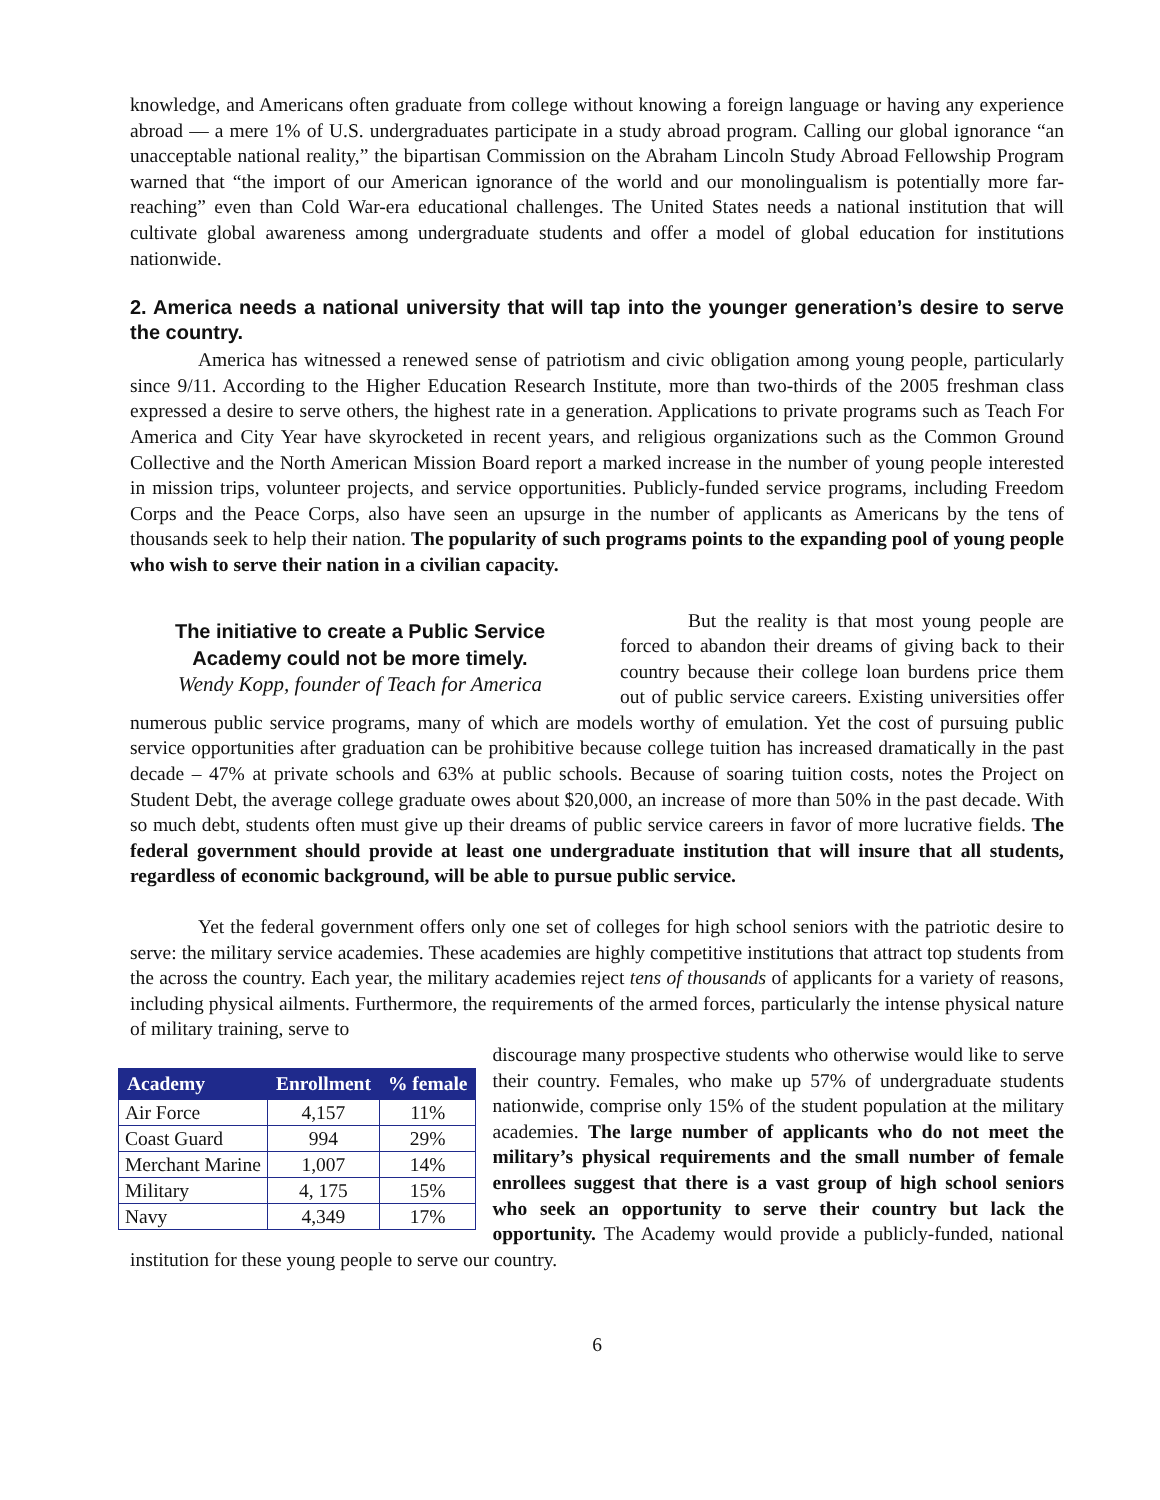knowledge, and Americans often graduate from college without knowing a foreign language or having any experience abroad — a mere 1% of U.S. undergraduates participate in a study abroad program. Calling our global ignorance “an unacceptable national reality,” the bipartisan Commission on the Abraham Lincoln Study Abroad Fellowship Program warned that “the import of our American ignorance of the world and our monolingualism is potentially more far-reaching” even than Cold War-era educational challenges. The United States needs a national institution that will cultivate global awareness among undergraduate students and offer a model of global education for institutions nationwide.
2. America needs a national university that will tap into the younger generation’s desire to serve the country.
America has witnessed a renewed sense of patriotism and civic obligation among young people, particularly since 9/11. According to the Higher Education Research Institute, more than two-thirds of the 2005 freshman class expressed a desire to serve others, the highest rate in a generation. Applications to private programs such as Teach For America and City Year have skyrocketed in recent years, and religious organizations such as the Common Ground Collective and the North American Mission Board report a marked increase in the number of young people interested in mission trips, volunteer projects, and service opportunities. Publicly-funded service programs, including Freedom Corps and the Peace Corps, also have seen an upsurge in the number of applicants as Americans by the tens of thousands seek to help their nation. The popularity of such programs points to the expanding pool of young people who wish to serve their nation in a civilian capacity.
The initiative to create a Public Service Academy could not be more timely.
Wendy Kopp, founder of Teach for America
But the reality is that most young people are forced to abandon their dreams of giving back to their country because their college loan burdens price them out of public service careers. Existing universities offer numerous public service programs, many of which are models worthy of emulation. Yet the cost of pursuing public service opportunities after graduation can be prohibitive because college tuition has increased dramatically in the past decade – 47% at private schools and 63% at public schools. Because of soaring tuition costs, notes the Project on Student Debt, the average college graduate owes about $20,000, an increase of more than 50% in the past decade. With so much debt, students often must give up their dreams of public service careers in favor of more lucrative fields. The federal government should provide at least one undergraduate institution that will insure that all students, regardless of economic background, will be able to pursue public service.
Yet the federal government offers only one set of colleges for high school seniors with the patriotic desire to serve: the military service academies. These academies are highly competitive institutions that attract top students from the across the country. Each year, the military academies reject tens of thousands of applicants for a variety of reasons, including physical ailments. Furthermore, the requirements of the armed forces, particularly the intense physical nature of military training, serve to
| Academy | Enrollment | % female |
| --- | --- | --- |
| Air Force | 4,157 | 11% |
| Coast Guard | 994 | 29% |
| Merchant Marine | 1,007 | 14% |
| Military | 4, 175 | 15% |
| Navy | 4,349 | 17% |
discourage many prospective students who otherwise would like to serve their country. Females, who make up 57% of undergraduate students nationwide, comprise only 15% of the student population at the military academies. The large number of applicants who do not meet the military’s physical requirements and the small number of female enrollees suggest that there is a vast group of high school seniors who seek an opportunity to serve their country but lack the opportunity. The Academy would provide a publicly-funded, national institution for these young people to serve our country.
6